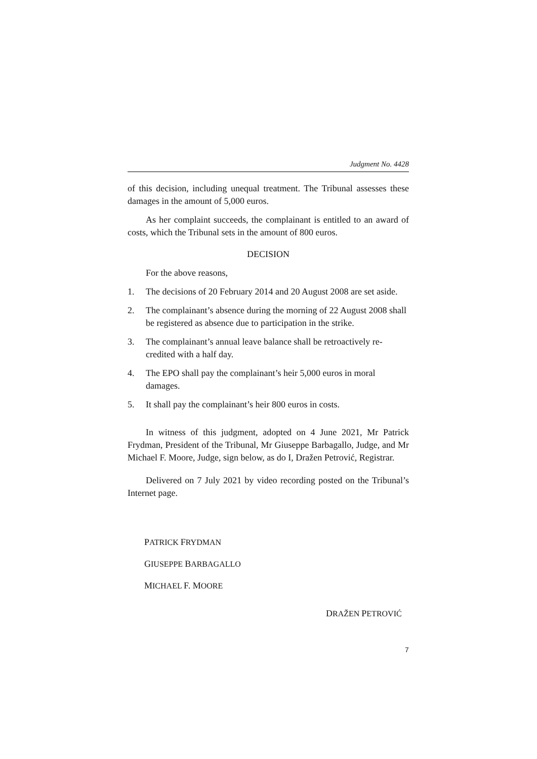Judgment No. 4428
of this decision, including unequal treatment. The Tribunal assesses these damages in the amount of 5,000 euros.
As her complaint succeeds, the complainant is entitled to an award of costs, which the Tribunal sets in the amount of 800 euros.
DECISION
For the above reasons,
1. The decisions of 20 February 2014 and 20 August 2008 are set aside.
2. The complainant’s absence during the morning of 22 August 2008 shall be registered as absence due to participation in the strike.
3. The complainant’s annual leave balance shall be retroactively re-credited with a half day.
4. The EPO shall pay the complainant’s heir 5,000 euros in moral damages.
5. It shall pay the complainant’s heir 800 euros in costs.
In witness of this judgment, adopted on 4 June 2021, Mr Patrick Frydman, President of the Tribunal, Mr Giuseppe Barbagallo, Judge, and Mr Michael F. Moore, Judge, sign below, as do I, Dražen Petrović, Registrar.
Delivered on 7 July 2021 by video recording posted on the Tribunal’s Internet page.
PATRICK FRYDMAN
GIUSEPPE BARBAGALLO
MICHAEL F. MOORE
DRAŽEN PETROVIĆ
7